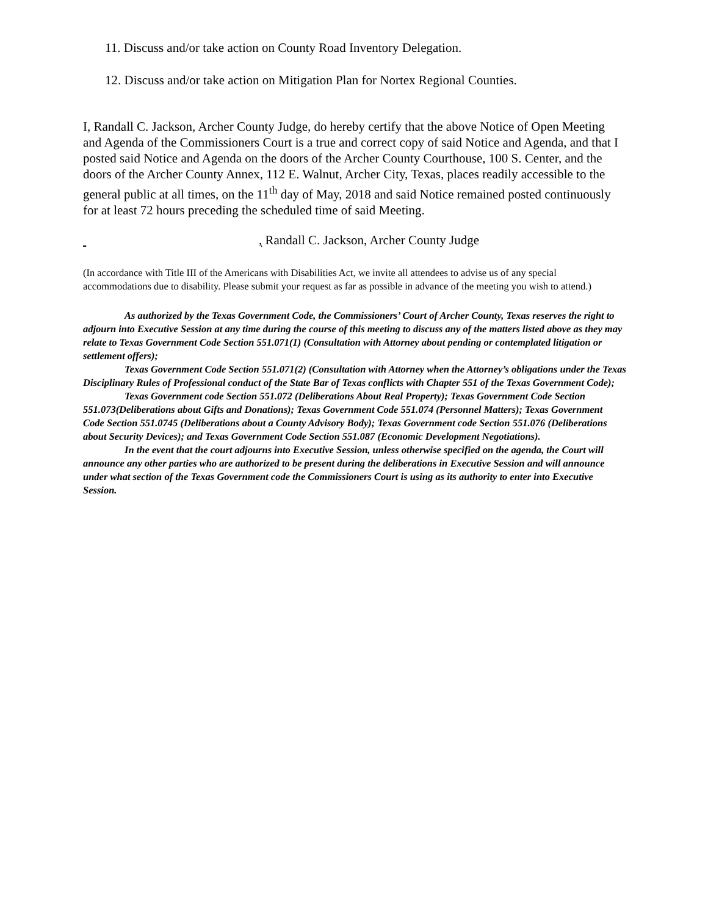11. Discuss and/or take action on County Road Inventory Delegation.
12. Discuss and/or take action on Mitigation Plan for Nortex Regional Counties.
I, Randall C. Jackson, Archer County Judge, do hereby certify that the above Notice of Open Meeting and Agenda of the Commissioners Court is a true and correct copy of said Notice and Agenda, and that I posted said Notice and Agenda on the doors of the Archer County Courthouse, 100 S. Center, and the doors of the Archer County Annex, 112 E. Walnut, Archer City, Texas, places readily accessible to the general public at all times, on the 11<sup>th</sup> day of May, 2018 and said Notice remained posted continuously for at least 72 hours preceding the scheduled time of said Meeting.
, Randall C. Jackson, Archer County Judge
(In accordance with Title III of the Americans with Disabilities Act, we invite all attendees to advise us of any special accommodations due to disability. Please submit your request as far as possible in advance of the meeting you wish to attend.)
As authorized by the Texas Government Code, the Commissioners’ Court of Archer County, Texas reserves the right to adjourn into Executive Session at any time during the course of this meeting to discuss any of the matters listed above as they may relate to Texas Government Code Section 551.071(1) (Consultation with Attorney about pending or contemplated litigation or settlement offers);
Texas Government Code Section 551.071(2) (Consultation with Attorney when the Attorney’s obligations under the Texas Disciplinary Rules of Professional conduct of the State Bar of Texas conflicts with Chapter 551 of the Texas Government Code);
Texas Government code Section 551.072 (Deliberations About Real Property); Texas Government Code Section 551.073(Deliberations about Gifts and Donations); Texas Government Code 551.074 (Personnel Matters); Texas Government Code Section 551.0745 (Deliberations about a County Advisory Body); Texas Government code Section 551.076 (Deliberations about Security Devices); and Texas Government Code Section 551.087 (Economic Development Negotiations).
In the event that the court adjourns into Executive Session, unless otherwise specified on the agenda, the Court will announce any other parties who are authorized to be present during the deliberations in Executive Session and will announce under what section of the Texas Government code the Commissioners Court is using as its authority to enter into Executive Session.